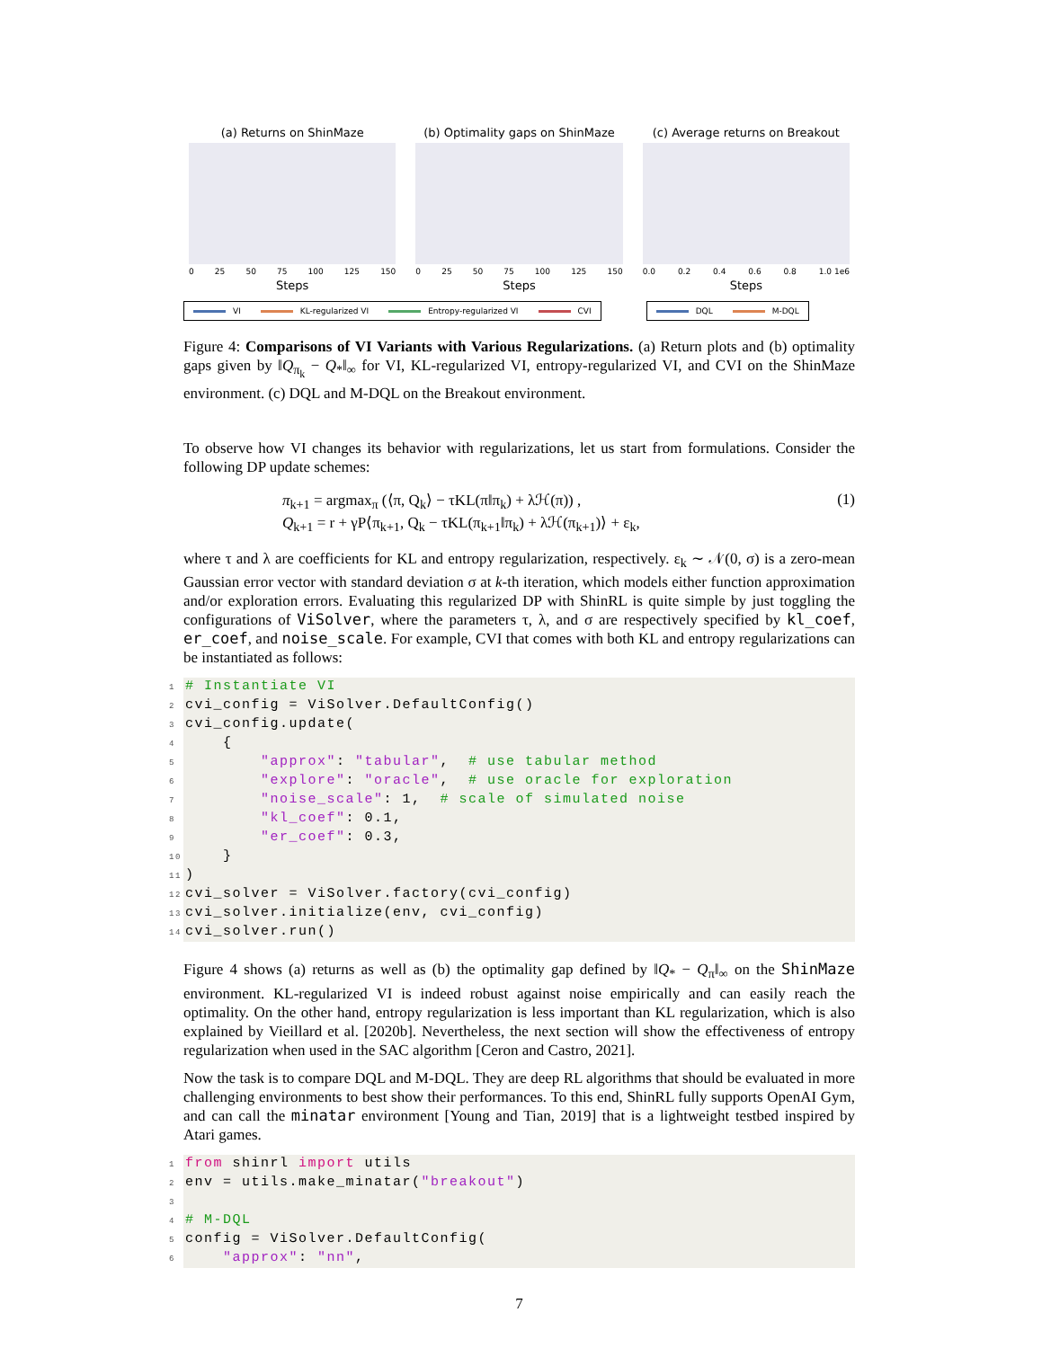(a) Returns on ShinMaze
0 25 50 75 100 125 150
Steps
(b) Optimality gaps on ShinMaze
0 25 50 75 100 125 150
Steps
(c) Average returns on Breakout
0.0 0.2 0.4 0.6 0.8 1.0 1e6
Steps
VI KL-regularized VI Entropy-regularized VI CVI
DQL M-DQL
Figure 4: Comparisons of VI Variants with Various Regularizations. (a) Return plots and (b) optimality gaps given by ‖Q<sub>π<sub>k</sub></sub> − Q<sub>*</sub>‖<sub>∞</sub> for VI, KL-regularized VI, entropy-regularized VI, and CVI on the ShinMaze environment. (c) DQL and M-DQL on the Breakout environment.
To observe how VI changes its behavior with regularizations, let us start from formulations. Consider the following DP update schemes:
π<sub>k+1</sub> = argmax<sub>π</sub> (⟨π, Q<sub>k</sub>⟩ − τKL(π‖π<sub>k</sub>) + λℋ(π)) ,
Q<sub>k+1</sub> = r + γP⟨π<sub>k+1</sub>, Q<sub>k</sub> − τKL(π<sub>k+1</sub>‖π<sub>k</sub>) + λℋ(π<sub>k+1</sub>)⟩ + ε<sub>k</sub>,
(1)
where τ and λ are coefficients for KL and entropy regularization, respectively. ε<sub>k</sub> ∼ 𝒩(0, σ) is a zero-mean Gaussian error vector with standard deviation σ at k-th iteration, which models either function approximation and/or exploration errors. Evaluating this regularized DP with ShinRL is quite simple by just toggling the configurations of ViSolver, where the parameters τ, λ, and σ are respectively specified by kl_coef, er_coef, and noise_scale. For example, CVI that comes with both KL and entropy regularizations can be instantiated as follows:
1# Instantiate VI
2cvi_config = ViSolver.DefaultConfig()
3cvi_config.update(
4    {
5        "approx": "tabular",  # use tabular method
6        "explore": "oracle",  # use oracle for exploration
7        "noise_scale": 1,  # scale of simulated noise
8        "kl_coef": 0.1,
9        "er_coef": 0.3,
10    }
11)
12cvi_solver = ViSolver.factory(cvi_config)
13cvi_solver.initialize(env, cvi_config)
14cvi_solver.run()
Figure 4 shows (a) returns as well as (b) the optimality gap defined by ‖Q<sub>*</sub> − Q<sub>π</sub>‖<sub>∞</sub> on the ShinMaze environment. KL-regularized VI is indeed robust against noise empirically and can easily reach the optimality. On the other hand, entropy regularization is less important than KL regularization, which is also explained by Vieillard et al. [2020b]. Nevertheless, the next section will show the effectiveness of entropy regularization when used in the SAC algorithm [Ceron and Castro, 2021].
Now the task is to compare DQL and M-DQL. They are deep RL algorithms that should be evaluated in more challenging environments to best show their performances. To this end, ShinRL fully supports OpenAI Gym, and can call the minatar environment [Young and Tian, 2019] that is a lightweight testbed inspired by Atari games.
1 from shinrl import utils
2env = utils.make_minatar("breakout")
3
4# M-DQL
5config = ViSolver.DefaultConfig(
6    "approx": "nn",
7